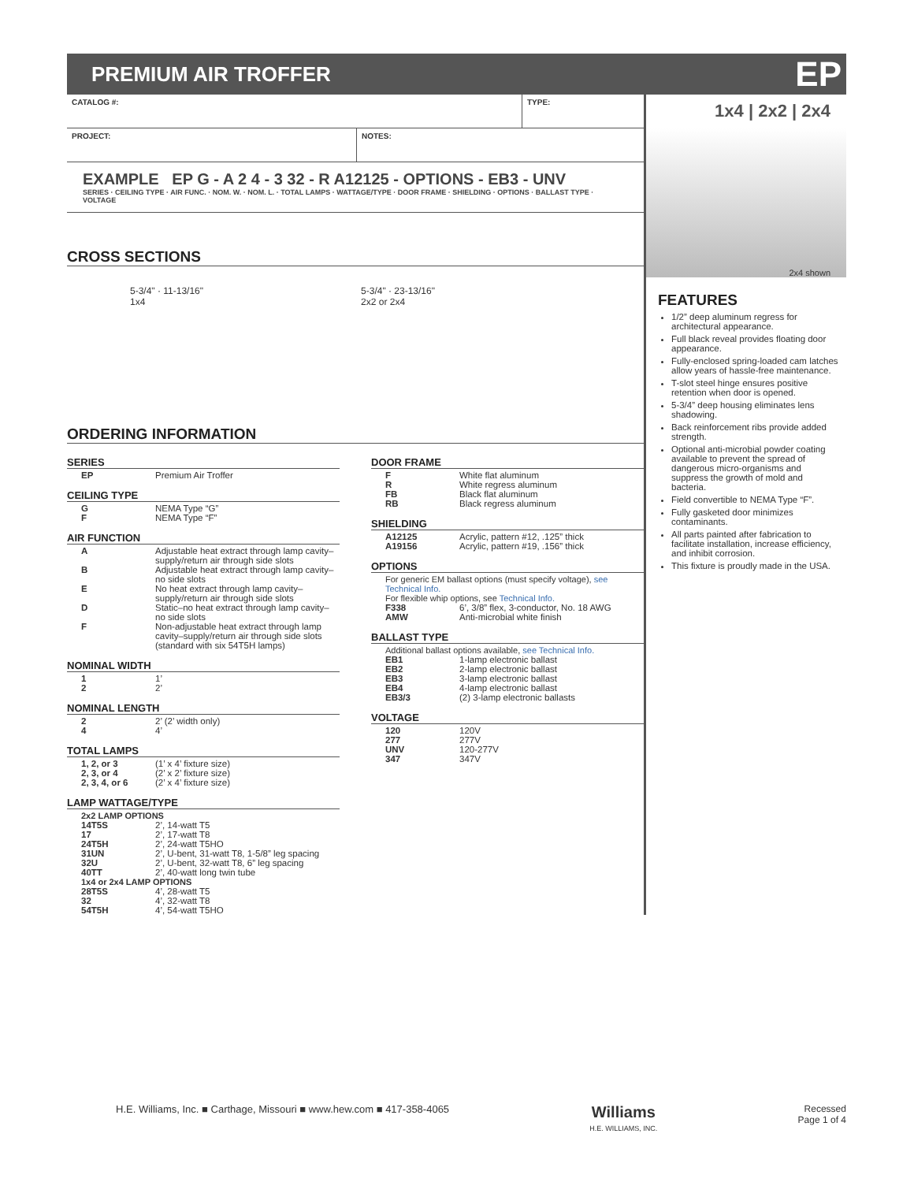PREMIUM AIR TROFFER
EP
CATALOG #: TYPE:
PROJECT: NOTES:
EXAMPLE EP G - A 2 4 - 3 32 - R A12125 - OPTIONS - EB3 - UNV
SERIES · CEILING TYPE · AIR FUNC. · NOM. W. · NOM. L. · TOTAL LAMPS · WATTAGE/TYPE · DOOR FRAME · SHIELDING · OPTIONS · BALLAST TYPE · VOLTAGE
CROSS SECTIONS
5-3/4" · 11-13/16"
1x4
5-3/4" · 23-13/16"
2x2 or 2x4
ORDERING INFORMATION
SERIES
| EP | Premium Air Troffer |
CEILING TYPE
| G | NEMA Type “G” |
| F | NEMA Type “F” |
AIR FUNCTION
| A | Adjustable heat extract through lamp cavity–supply/return air through side slots |
| B | Adjustable heat extract through lamp cavity–no side slots |
| E | No heat extract through lamp cavity–supply/return air through side slots |
| D | Static–no heat extract through lamp cavity–no side slots |
| F | Non-adjustable heat extract through lamp cavity–supply/return air through side slots (standard with six 54T5H lamps) |
NOMINAL WIDTH
| 1 | 1’ |
| 2 | 2’ |
NOMINAL LENGTH
| 2 | 2’ (2’ width only) |
| 4 | 4’ |
TOTAL LAMPS
| 1, 2, or 3 | (1’ x 4’ fixture size) |
| 2, 3, or 4 | (2’ x 2’ fixture size) |
| 2, 3, 4, or 6 | (2’ x 4’ fixture size) |
LAMP WATTAGE/TYPE
2x2 LAMP OPTIONS
| 14T5S | 2’, 14-watt T5 |
| 17 | 2’, 17-watt T8 |
| 24T5H | 2’, 24-watt T5HO |
| 31UN | 2’, U-bent, 31-watt T8, 1-5/8” leg spacing |
| 32U | 2’, U-bent, 32-watt T8, 6” leg spacing |
| 40TT | 2’, 40-watt long twin tube |
1x4 or 2x4 LAMP OPTIONS
| 28T5S | 4’, 28-watt T5 |
| 32 | 4’, 32-watt T8 |
| 54T5H | 4’, 54-watt T5HO |
DOOR FRAME
| F | White flat aluminum |
| R | White regress aluminum |
| FB | Black flat aluminum |
| RB | Black regress aluminum |
SHIELDING
| A12125 | Acrylic, pattern #12, .125” thick |
| A19156 | Acrylic, pattern #19, .156” thick |
OPTIONS
For generic EM ballast options (must specify voltage), see Technical Info.
For flexible whip options, see Technical Info.
| F338 | 6’, 3/8” flex, 3-conductor, No. 18 AWG |
| AMW | Anti-microbial white finish |
BALLAST TYPE
Additional ballast options available, see Technical Info.
| EB1 | 1-lamp electronic ballast |
| EB2 | 2-lamp electronic ballast |
| EB3 | 3-lamp electronic ballast |
| EB4 | 4-lamp electronic ballast |
| EB3/3 | (2) 3-lamp electronic ballasts |
VOLTAGE
| 120 | 120V |
| 277 | 277V |
| UNV | 120-277V |
| 347 | 347V |
1x4 | 2x2 | 2x4
2x4 shown
FEATURES
1/2” deep aluminum regress for architectural appearance.
Full black reveal provides floating door appearance.
Fully-enclosed spring-loaded cam latches allow years of hassle-free maintenance.
T-slot steel hinge ensures positive retention when door is opened.
5-3/4” deep housing eliminates lens shadowing.
Back reinforcement ribs provide added strength.
Optional anti-microbial powder coating available to prevent the spread of dangerous micro-organisms and suppress the growth of mold and bacteria.
Field convertible to NEMA Type “F”.
Fully gasketed door minimizes contaminants.
All parts painted after fabrication to facilitate installation, increase efficiency, and inhibit corrosion.
This fixture is proudly made in the USA.
H.E. Williams, Inc. ■ Carthage, Missouri ■ www.hew.com ■ 417-358-4065
Williams
H.E. WILLIAMS, INC.
Recessed
Page 1 of 4